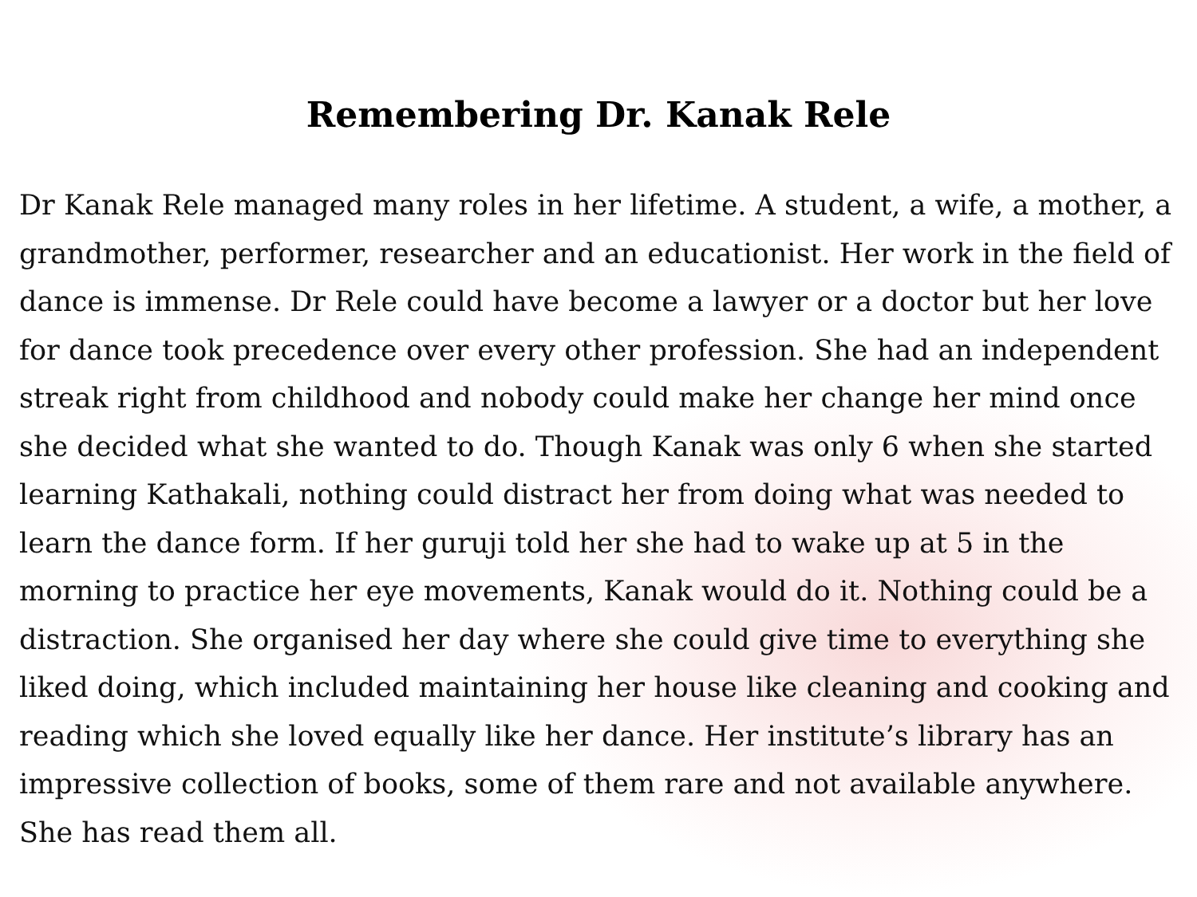Remembering Dr. Kanak Rele
Dr Kanak Rele managed many roles in her lifetime. A student, a wife, a mother, a grandmother, performer, researcher and an educationist. Her work in the field of dance is immense. Dr Rele could have become a lawyer or a doctor but her love for dance took precedence over every other profession. She had an independent streak right from childhood and nobody could make her change her mind once she decided what she wanted to do. Though Kanak was only 6 when she started learning Kathakali, nothing could distract her from doing what was needed to learn the dance form. If her guruji told her she had to wake up at 5 in the morning to practice her eye movements, Kanak would do it. Nothing could be a distraction. She organised her day where she could give time to everything she liked doing, which included maintaining her house like cleaning and cooking and reading which she loved equally like her dance. Her institute’s library has an impressive collection of books, some of them rare and not available anywhere. She has read them all.